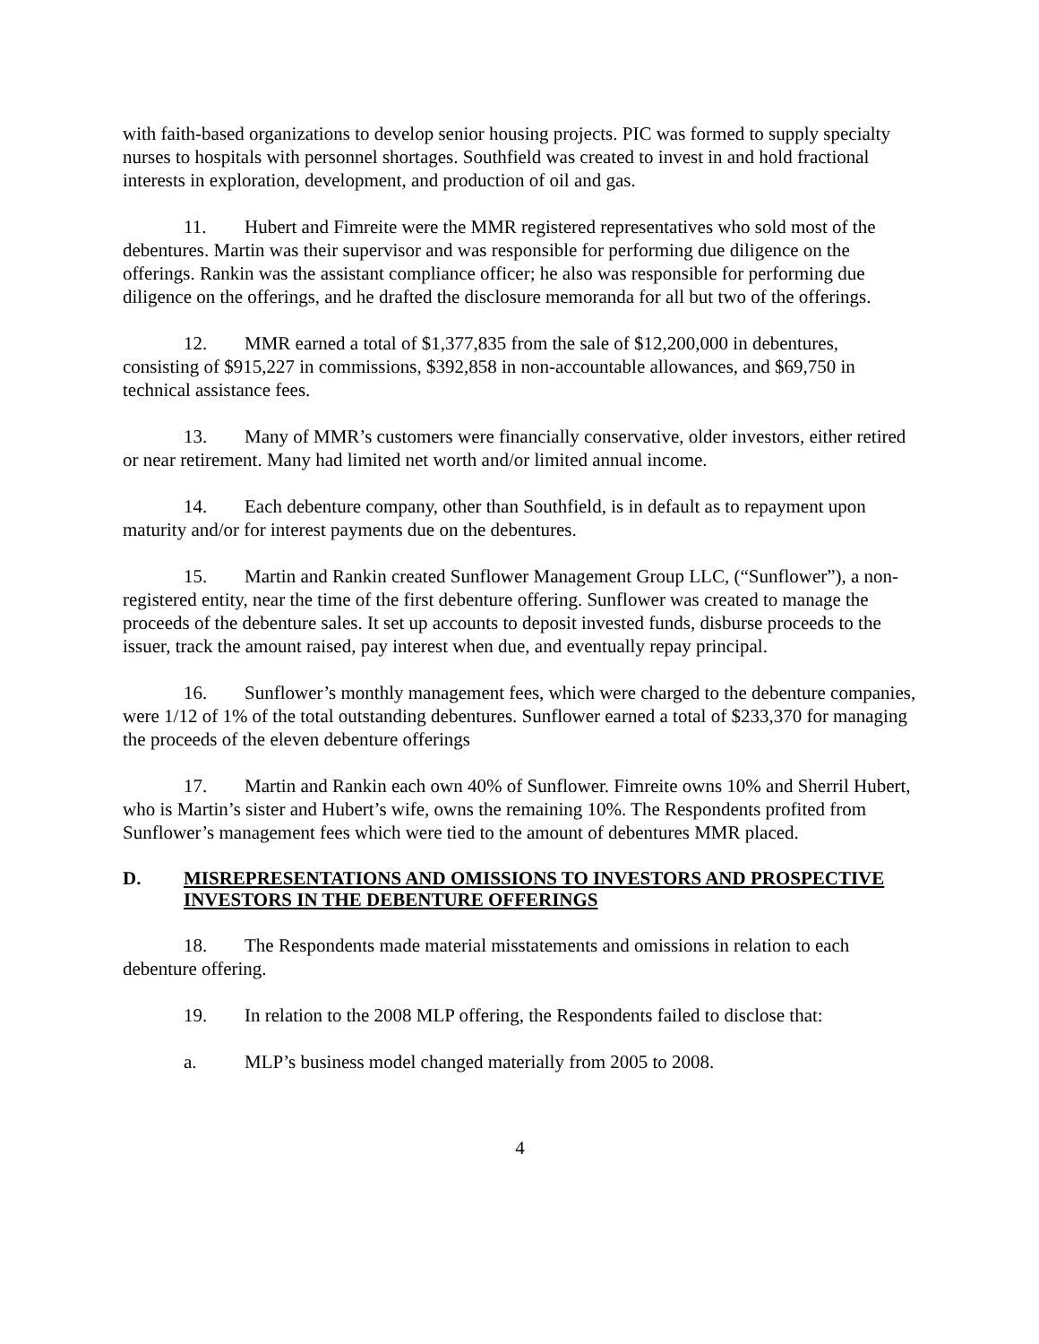with faith-based organizations to develop senior housing projects. PIC was formed to supply specialty nurses to hospitals with personnel shortages. Southfield was created to invest in and hold fractional interests in exploration, development, and production of oil and gas.
11. Hubert and Fimreite were the MMR registered representatives who sold most of the debentures. Martin was their supervisor and was responsible for performing due diligence on the offerings. Rankin was the assistant compliance officer; he also was responsible for performing due diligence on the offerings, and he drafted the disclosure memoranda for all but two of the offerings.
12. MMR earned a total of $1,377,835 from the sale of $12,200,000 in debentures, consisting of $915,227 in commissions, $392,858 in non-accountable allowances, and $69,750 in technical assistance fees.
13. Many of MMR’s customers were financially conservative, older investors, either retired or near retirement. Many had limited net worth and/or limited annual income.
14. Each debenture company, other than Southfield, is in default as to repayment upon maturity and/or for interest payments due on the debentures.
15. Martin and Rankin created Sunflower Management Group LLC, (“Sunflower”), a non-registered entity, near the time of the first debenture offering. Sunflower was created to manage the proceeds of the debenture sales. It set up accounts to deposit invested funds, disburse proceeds to the issuer, track the amount raised, pay interest when due, and eventually repay principal.
16. Sunflower’s monthly management fees, which were charged to the debenture companies, were 1/12 of 1% of the total outstanding debentures. Sunflower earned a total of $233,370 for managing the proceeds of the eleven debenture offerings
17. Martin and Rankin each own 40% of Sunflower. Fimreite owns 10% and Sherril Hubert, who is Martin’s sister and Hubert’s wife, owns the remaining 10%. The Respondents profited from Sunflower’s management fees which were tied to the amount of debentures MMR placed.
D. MISREPRESENTATIONS AND OMISSIONS TO INVESTORS AND PROSPECTIVE INVESTORS IN THE DEBENTURE OFFERINGS
18. The Respondents made material misstatements and omissions in relation to each debenture offering.
19. In relation to the 2008 MLP offering, the Respondents failed to disclose that:
a. MLP’s business model changed materially from 2005 to 2008.
4